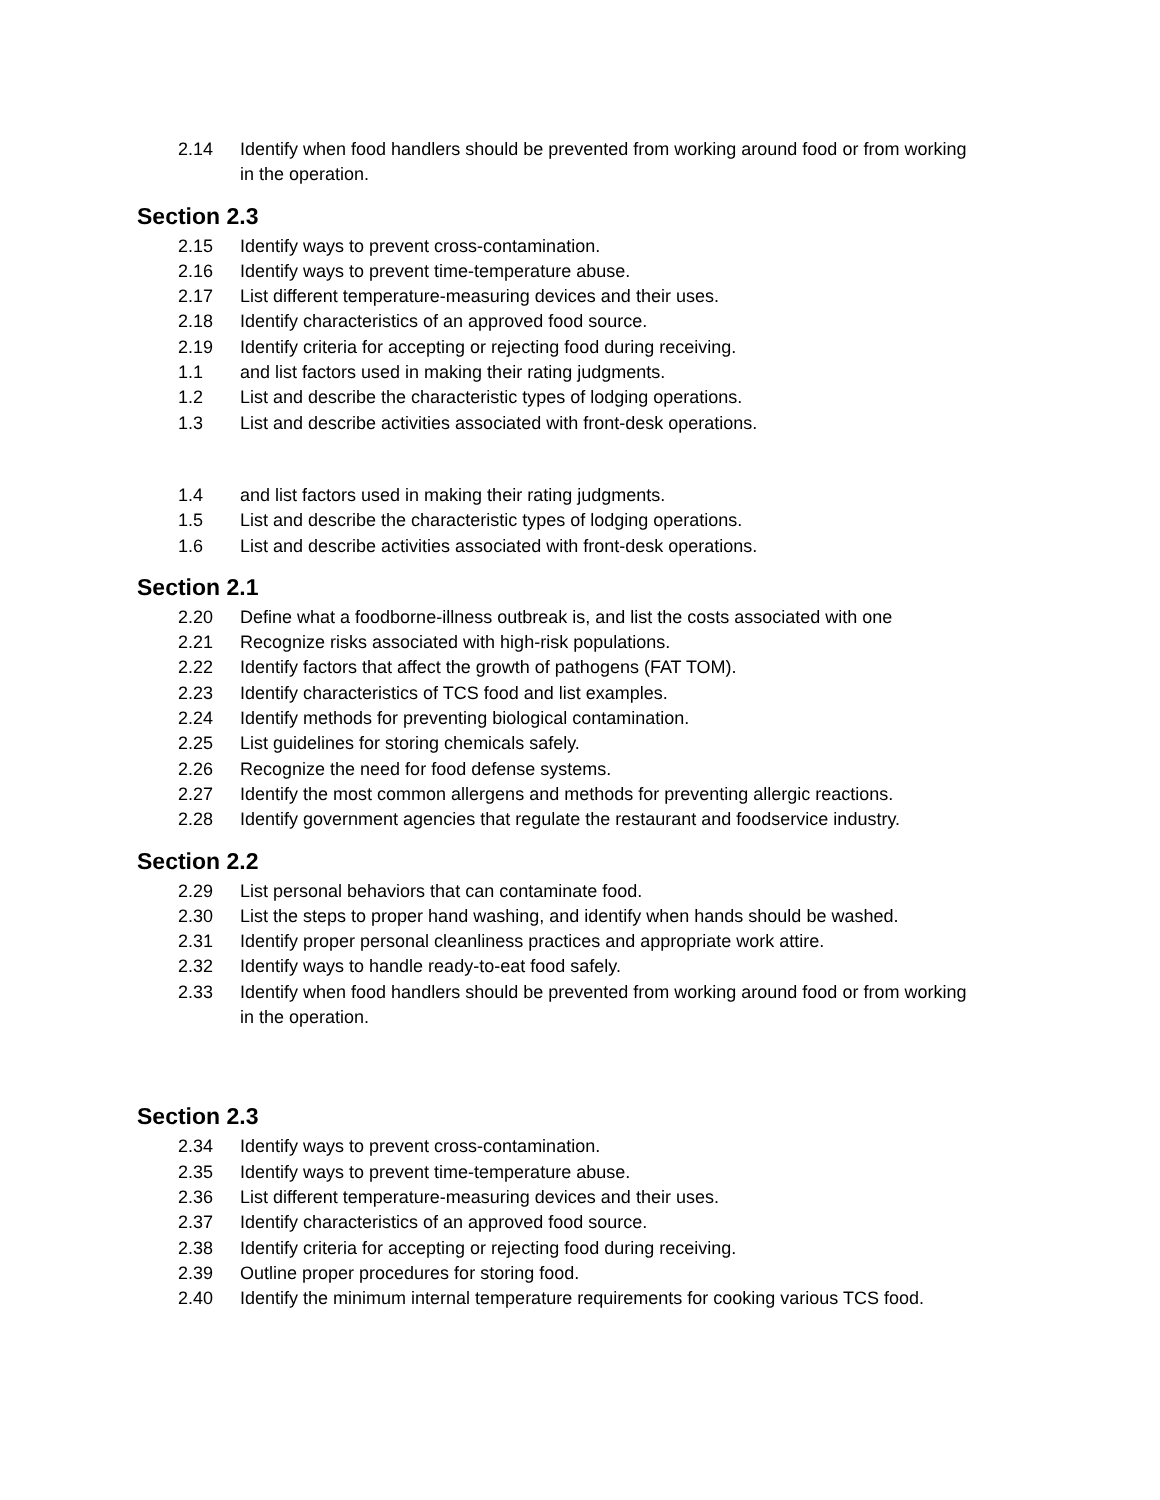2.14 Identify when food handlers should be prevented from working around food or from working in the operation.
Section 2.3
2.15 Identify ways to prevent cross-contamination.
2.16 Identify ways to prevent time-temperature abuse.
2.17 List different temperature-measuring devices and their uses.
2.18 Identify characteristics of an approved food source.
2.19 Identify criteria for accepting or rejecting food during receiving.
1.1 and list factors used in making their rating judgments.
1.2 List and describe the characteristic types of lodging operations.
1.3 List and describe activities associated with front-desk operations.
1.4 and list factors used in making their rating judgments.
1.5 List and describe the characteristic types of lodging operations.
1.6 List and describe activities associated with front-desk operations.
Section 2.1
2.20 Define what a foodborne-illness outbreak is, and list the costs associated with one
2.21 Recognize risks associated with high-risk populations.
2.22 Identify factors that affect the growth of pathogens (FAT TOM).
2.23 Identify characteristics of TCS food and list examples.
2.24 Identify methods for preventing biological contamination.
2.25 List guidelines for storing chemicals safely.
2.26 Recognize the need for food defense systems.
2.27 Identify the most common allergens and methods for preventing allergic reactions.
2.28 Identify government agencies that regulate the restaurant and foodservice industry.
Section 2.2
2.29 List personal behaviors that can contaminate food.
2.30 List the steps to proper hand washing, and identify when hands should be washed.
2.31 Identify proper personal cleanliness practices and appropriate work attire.
2.32 Identify ways to handle ready-to-eat food safely.
2.33 Identify when food handlers should be prevented from working around food or from working in the operation.
Section 2.3
2.34 Identify ways to prevent cross-contamination.
2.35 Identify ways to prevent time-temperature abuse.
2.36 List different temperature-measuring devices and their uses.
2.37 Identify characteristics of an approved food source.
2.38 Identify criteria for accepting or rejecting food during receiving.
2.39 Outline proper procedures for storing food.
2.40 Identify the minimum internal temperature requirements for cooking various TCS food.